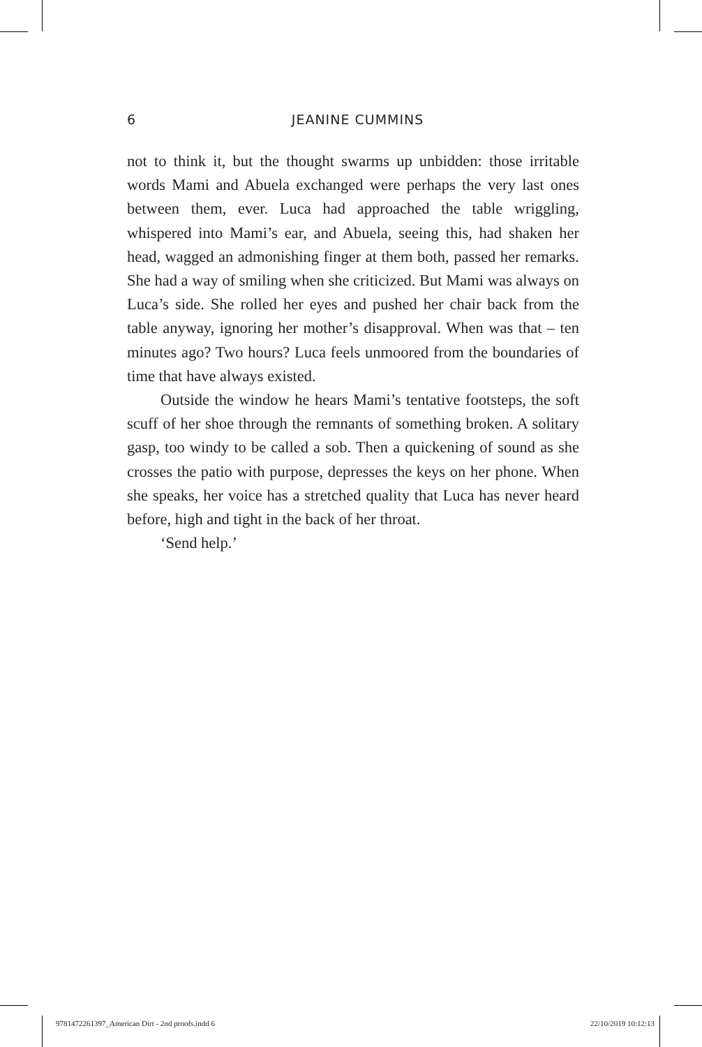6 JEANINE CUMMINS
not to think it, but the thought swarms up unbidden: those irritable words Mami and Abuela exchanged were perhaps the very last ones between them, ever. Luca had approached the table wriggling, whispered into Mami’s ear, and Abuela, seeing this, had shaken her head, wagged an admonishing finger at them both, passed her remarks. She had a way of smiling when she criticized. But Mami was always on Luca’s side. She rolled her eyes and pushed her chair back from the table anyway, ignoring her mother’s disapproval. When was that – ten minutes ago? Two hours? Luca feels unmoored from the boundaries of time that have always existed.
Outside the window he hears Mami’s tentative footsteps, the soft scuff of her shoe through the remnants of something broken. A solitary gasp, too windy to be called a sob. Then a quickening of sound as she crosses the patio with purpose, depresses the keys on her phone. When she speaks, her voice has a stretched quality that Luca has never heard before, high and tight in the back of her throat.
‘Send help.’
9781472261397_American Dirt - 2nd proofs.indd 6 22/10/2019 10:12:13